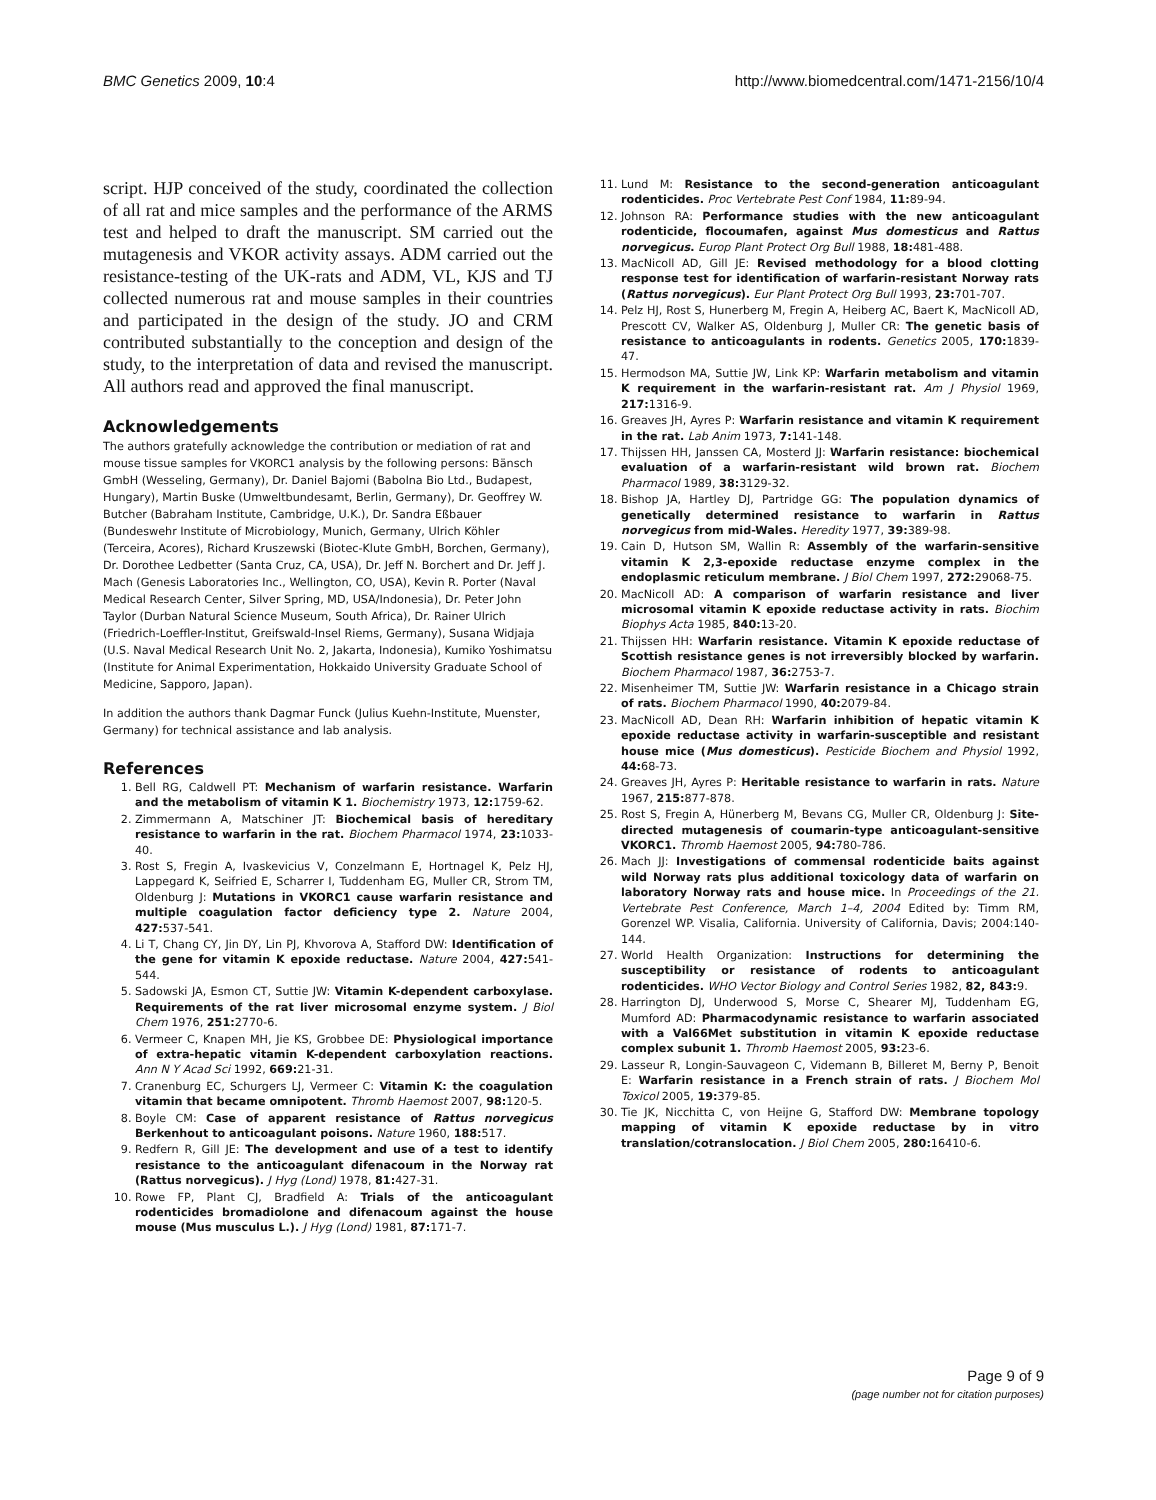BMC Genetics 2009, 10:4 http://www.biomedcentral.com/1471-2156/10/4
script. HJP conceived of the study, coordinated the collection of all rat and mice samples and the performance of the ARMS test and helped to draft the manuscript. SM carried out the mutagenesis and VKOR activity assays. ADM carried out the resistance-testing of the UK-rats and ADM, VL, KJS and TJ collected numerous rat and mouse samples in their countries and participated in the design of the study. JO and CRM contributed substantially to the conception and design of the study, to the interpretation of data and revised the manuscript. All authors read and approved the final manuscript.
Acknowledgements
The authors gratefully acknowledge the contribution or mediation of rat and mouse tissue samples for VKORC1 analysis by the following persons: Bänsch GmbH (Wesseling, Germany), Dr. Daniel Bajomi (Babolna Bio Ltd., Budapest, Hungary), Martin Buske (Umweltbundesamt, Berlin, Germany), Dr. Geoffrey W. Butcher (Babraham Institute, Cambridge, U.K.), Dr. Sandra Eßbauer (Bundeswehr Institute of Microbiology, Munich, Germany, Ulrich Köhler (Terceira, Acores), Richard Kruszewski (Biotec-Klute GmbH, Borchen, Germany), Dr. Dorothee Ledbetter (Santa Cruz, CA, USA), Dr. Jeff N. Borchert and Dr. Jeff J. Mach (Genesis Laboratories Inc., Wellington, CO, USA), Kevin R. Porter (Naval Medical Research Center, Silver Spring, MD, USA/Indonesia), Dr. Peter John Taylor (Durban Natural Science Museum, South Africa), Dr. Rainer Ulrich (Friedrich-Loeffler-Institut, Greifswald-Insel Riems, Germany), Susana Widjaja (U.S. Naval Medical Research Unit No. 2, Jakarta, Indonesia), Kumiko Yoshimatsu (Institute for Animal Experimentation, Hokkaido University Graduate School of Medicine, Sapporo, Japan).
In addition the authors thank Dagmar Funck (Julius Kuehn-Institute, Muenster, Germany) for technical assistance and lab analysis.
References
1. Bell RG, Caldwell PT: Mechanism of warfarin resistance. Warfarin and the metabolism of vitamin K 1. Biochemistry 1973, 12: 1759-62.
2. Zimmermann A, Matschiner JT: Biochemical basis of hereditary resistance to warfarin in the rat. Biochem Pharmacol 1974, 23: 1033-40.
3. Rost S, Fregin A, Ivaskevicius V, Conzelmann E, Hortnagel K, Pelz HJ, Lappegard K, Seifried E, Scharrer I, Tuddenham EG, Muller CR, Strom TM, Oldenburg J: Mutations in VKORC1 cause warfarin resistance and multiple coagulation factor deficiency type 2. Nature 2004, 427: 537-541.
4. Li T, Chang CY, Jin DY, Lin PJ, Khvorova A, Stafford DW: Identification of the gene for vitamin K epoxide reductase. Nature 2004, 427: 541-544.
5. Sadowski JA, Esmon CT, Suttie JW: Vitamin K-dependent carboxylase. Requirements of the rat liver microsomal enzyme system. J Biol Chem 1976, 251: 2770-6.
6. Vermeer C, Knapen MH, Jie KS, Grobbee DE: Physiological importance of extra-hepatic vitamin K-dependent carboxylation reactions. Ann N Y Acad Sci 1992, 669: 21-31.
7. Cranenburg EC, Schurgers LJ, Vermeer C: Vitamin K: the coagulation vitamin that became omnipotent. Thromb Haemost 2007, 98: 120-5.
8. Boyle CM: Case of apparent resistance of Rattus norvegicus Berkenhout to anticoagulant poisons. Nature 1960, 188: 517.
9. Redfern R, Gill JE: The development and use of a test to identify resistance to the anticoagulant difenacoum in the Norway rat (Rattus norvegicus). J Hyg (Lond) 1978, 81: 427-31.
10. Rowe FP, Plant CJ, Bradfield A: Trials of the anticoagulant rodenticides bromadiolone and difenacoum against the house mouse (Mus musculus L.). J Hyg (Lond) 1981, 87: 171-7.
11. Lund M: Resistance to the second-generation anticoagulant rodenticides. Proc Vertebrate Pest Conf 1984, 11: 89-94.
12. Johnson RA: Performance studies with the new anticoagulant rodenticide, flocoumafen, against Mus domesticus and Rattus norvegicus. Europ Plant Protect Org Bull 1988, 18: 481-488.
13. MacNicoll AD, Gill JE: Revised methodology for a blood clotting response test for identification of warfarin-resistant Norway rats (Rattus norvegicus). Eur Plant Protect Org Bull 1993, 23: 701-707.
14. Pelz HJ, Rost S, Hunerberg M, Fregin A, Heiberg AC, Baert K, MacNicoll AD, Prescott CV, Walker AS, Oldenburg J, Muller CR: The genetic basis of resistance to anticoagulants in rodents. Genetics 2005, 170: 1839-47.
15. Hermodson MA, Suttie JW, Link KP: Warfarin metabolism and vitamin K requirement in the warfarin-resistant rat. Am J Physiol 1969, 217: 1316-9.
16. Greaves JH, Ayres P: Warfarin resistance and vitamin K requirement in the rat. Lab Anim 1973, 7: 141-148.
17. Thijssen HH, Janssen CA, Mosterd JJ: Warfarin resistance: biochemical evaluation of a warfarin-resistant wild brown rat. Biochem Pharmacol 1989, 38: 3129-32.
18. Bishop JA, Hartley DJ, Partridge GG: The population dynamics of genetically determined resistance to warfarin in Rattus norvegicus from mid-Wales. Heredity 1977, 39: 389-98.
19. Cain D, Hutson SM, Wallin R: Assembly of the warfarin-sensitive vitamin K 2,3-epoxide reductase enzyme complex in the endoplasmic reticulum membrane. J Biol Chem 1997, 272: 29068-75.
20. MacNicoll AD: A comparison of warfarin resistance and liver microsomal vitamin K epoxide reductase activity in rats. Biochim Biophys Acta 1985, 840: 13-20.
21. Thijssen HH: Warfarin resistance. Vitamin K epoxide reductase of Scottish resistance genes is not irreversibly blocked by warfarin. Biochem Pharmacol 1987, 36: 2753-7.
22. Misenheimer TM, Suttie JW: Warfarin resistance in a Chicago strain of rats. Biochem Pharmacol 1990, 40: 2079-84.
23. MacNicoll AD, Dean RH: Warfarin inhibition of hepatic vitamin K epoxide reductase activity in warfarin-susceptible and resistant house mice (Mus domesticus). Pesticide Biochem and Physiol 1992, 44: 68-73.
24. Greaves JH, Ayres P: Heritable resistance to warfarin in rats. Nature 1967, 215: 877-878.
25. Rost S, Fregin A, Hünerberg M, Bevans CG, Muller CR, Oldenburg J: Site-directed mutagenesis of coumarin-type anticoagulant-sensitive VKORC1. Thromb Haemost 2005, 94: 780-786.
26. Mach JJ: Investigations of commensal rodenticide baits against wild Norway rats plus additional toxicology data of warfarin on laboratory Norway rats and house mice. In Proceedings of the 21. Vertebrate Pest Conference, March 1–4, 2004 Edited by: Timm RM, Gorenzel WP. Visalia, California. University of California, Davis; 2004:140-144.
27. World Health Organization: Instructions for determining the susceptibility or resistance of rodents to anticoagulant rodenticides. WHO Vector Biology and Control Series 1982, 82, 843: 9.
28. Harrington DJ, Underwood S, Morse C, Shearer MJ, Tuddenham EG, Mumford AD: Pharmacodynamic resistance to warfarin associated with a Val66Met substitution in vitamin K epoxide reductase complex subunit 1. Thromb Haemost 2005, 93: 23-6.
29. Lasseur R, Longin-Sauvageon C, Videmann B, Billeret M, Berny P, Benoit E: Warfarin resistance in a French strain of rats. J Biochem Mol Toxicol 2005, 19: 379-85.
30. Tie JK, Nicchitta C, von Heijne G, Stafford DW: Membrane topology mapping of vitamin K epoxide reductase by in vitro translation/cotranslocation. J Biol Chem 2005, 280: 16410-6.
Page 9 of 9
(page number not for citation purposes)